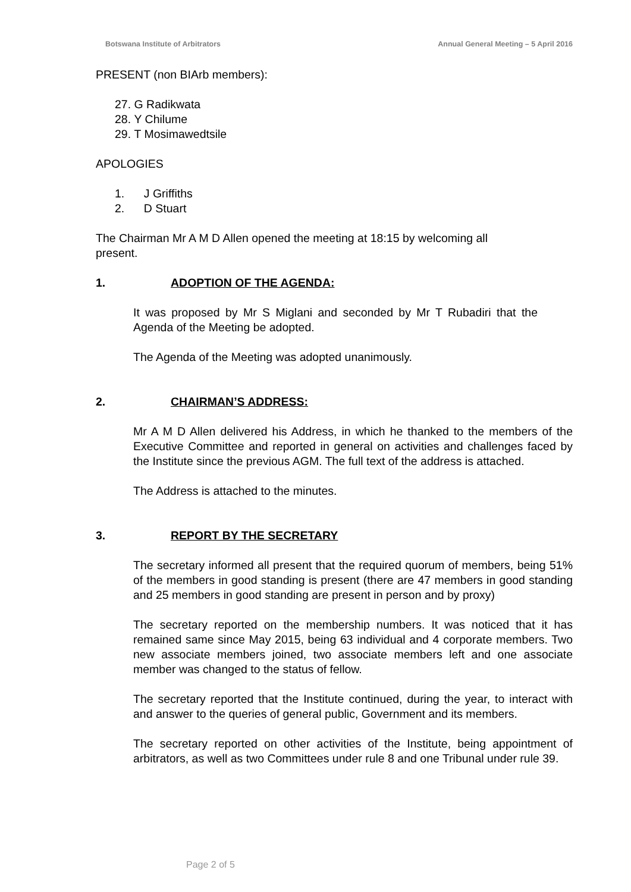Botswana Institute of Arbitrators Annual General Meeting – 5 April 2016
PRESENT (non BIArb members):
27. G Radikwata
28. Y Chilume
29. T Mosimawedtsile
APOLOGIES
1. J Griffiths
2. D Stuart
The Chairman Mr A M D Allen opened the meeting at 18:15 by welcoming all
present.
1. ADOPTION OF THE AGENDA:
It was proposed by Mr S Miglani and seconded by Mr T Rubadiri that the Agenda of the Meeting be adopted.
The Agenda of the Meeting was adopted unanimously.
2. CHAIRMAN’S ADDRESS:
Mr A M D Allen delivered his Address, in which he thanked to the members of the Executive Committee and reported in general on activities and challenges faced by the Institute since the previous AGM. The full text of the address is attached.
The Address is attached to the minutes.
3. REPORT BY THE SECRETARY
The secretary informed all present that the required quorum of members, being 51% of the members in good standing is present (there are 47 members in good standing and 25 members in good standing are present in person and by proxy)
The secretary reported on the membership numbers. It was noticed that it has remained same since May 2015, being 63 individual and 4 corporate members. Two new associate members joined, two associate members left and one associate member was changed to the status of fellow.
The secretary reported that the Institute continued, during the year, to interact with and answer to the queries of general public, Government and its members.
The secretary reported on other activities of the Institute, being appointment of arbitrators, as well as two Committees under rule 8 and one Tribunal under rule 39.
Page 2 of 5